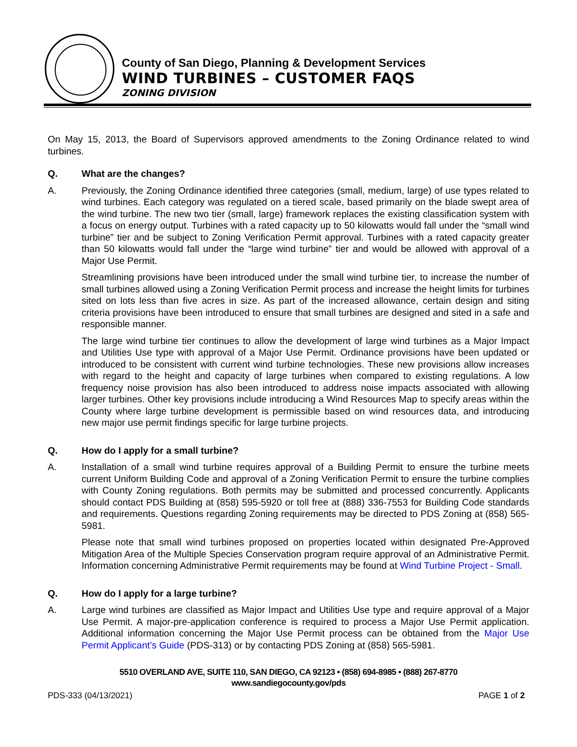County of San Diego, Planning & Development Services
WIND TURBINES – CUSTOMER FAQS
ZONING DIVISION
On May 15, 2013, the Board of Supervisors approved amendments to the Zoning Ordinance related to wind turbines.
Q. What are the changes?
A. Previously, the Zoning Ordinance identified three categories (small, medium, large) of use types related to wind turbines. Each category was regulated on a tiered scale, based primarily on the blade swept area of the wind turbine. The new two tier (small, large) framework replaces the existing classification system with a focus on energy output. Turbines with a rated capacity up to 50 kilowatts would fall under the “small wind turbine” tier and be subject to Zoning Verification Permit approval. Turbines with a rated capacity greater than 50 kilowatts would fall under the “large wind turbine” tier and would be allowed with approval of a Major Use Permit.
Streamlining provisions have been introduced under the small wind turbine tier, to increase the number of small turbines allowed using a Zoning Verification Permit process and increase the height limits for turbines sited on lots less than five acres in size. As part of the increased allowance, certain design and siting criteria provisions have been introduced to ensure that small turbines are designed and sited in a safe and responsible manner.
The large wind turbine tier continues to allow the development of large wind turbines as a Major Impact and Utilities Use type with approval of a Major Use Permit. Ordinance provisions have been updated or introduced to be consistent with current wind turbine technologies. These new provisions allow increases with regard to the height and capacity of large turbines when compared to existing regulations. A low frequency noise provision has also been introduced to address noise impacts associated with allowing larger turbines. Other key provisions include introducing a Wind Resources Map to specify areas within the County where large turbine development is permissible based on wind resources data, and introducing new major use permit findings specific for large turbine projects.
Q. How do I apply for a small turbine?
A. Installation of a small wind turbine requires approval of a Building Permit to ensure the turbine meets current Uniform Building Code and approval of a Zoning Verification Permit to ensure the turbine complies with County Zoning regulations. Both permits may be submitted and processed concurrently. Applicants should contact PDS Building at (858) 595-5920 or toll free at (888) 336-7553 for Building Code standards and requirements. Questions regarding Zoning requirements may be directed to PDS Zoning at (858) 565-5981.
Please note that small wind turbines proposed on properties located within designated Pre-Approved Mitigation Area of the Multiple Species Conservation program require approval of an Administrative Permit. Information concerning Administrative Permit requirements may be found at Wind Turbine Project - Small.
Q. How do I apply for a large turbine?
A. Large wind turbines are classified as Major Impact and Utilities Use type and require approval of a Major Use Permit. A major-pre-application conference is required to process a Major Use Permit application. Additional information concerning the Major Use Permit process can be obtained from the Major Use Permit Applicant’s Guide (PDS-313) or by contacting PDS Zoning at (858) 565-5981.
5510 OVERLAND AVE, SUITE 110, SAN DIEGO, CA 92123 • (858) 694-8985 • (888) 267-8770
www.sandiegocounty.gov/pds
PDS-333 (04/13/2021) PAGE 1 of 2